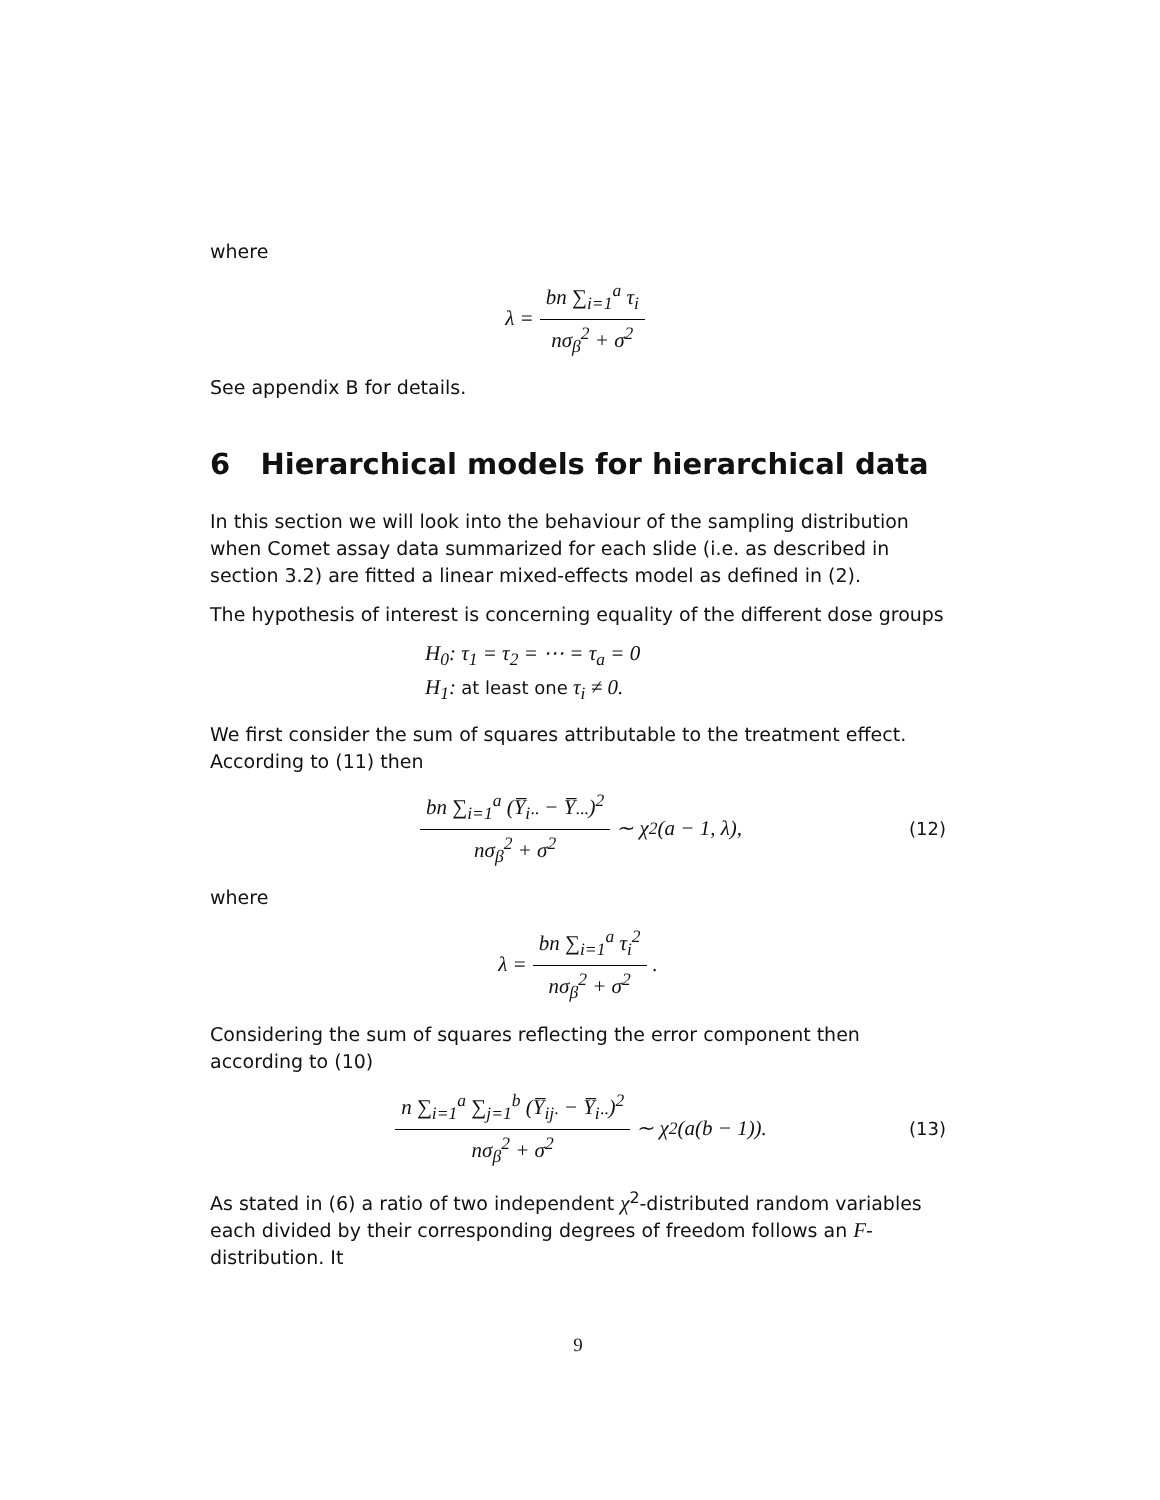where
λ = bn ∑<sub>i=1</sub><sup>a</sup> τ<sub>i</sub> nσ<sub>β</sub><sup>2</sup> + σ<sup>2</sup>
See appendix B for details.
6 Hierarchical models for hierarchical data
In this section we will look into the behaviour of the sampling distribution when Comet assay data summarized for each slide (i.e. as described in section 3.2) are fitted a linear mixed-effects model as defined in (2).
The hypothesis of interest is concerning equality of the different dose groups
H<sub>0</sub>: τ<sub>1</sub> = τ<sub>2</sub> = ⋯ = τ<sub>a</sub> = 0
H<sub>1</sub>: at least one τ<sub>i</sub> ≠ 0.
We first consider the sum of squares attributable to the treatment effect. According to (11) then
bn ∑<sub>i=1</sub><sup>a</sup> (Y̅<sub>i··</sub> − Y̅<sub>···</sub>)<sup>2</sup> nσ<sub>β</sub><sup>2</sup> + σ<sup>2</sup> ∼ χ<sup>2</sup>(a − 1, λ), (12)
where
λ = bn ∑<sub>i=1</sub><sup>a</sup> τ<sub>i</sub><sup>2</sup> nσ<sub>β</sub><sup>2</sup> + σ<sup>2</sup>.
Considering the sum of squares reflecting the error component then according to (10)
n ∑<sub>i=1</sub><sup>a</sup> ∑<sub>j=1</sub><sup>b</sup> (Y̅<sub>ij·</sub> − Y̅<sub>i··</sub>)<sup>2</sup> nσ<sub>β</sub><sup>2</sup> + σ<sup>2</sup> ∼ χ<sup>2</sup>(a(b − 1)). (13)
As stated in (6) a ratio of two independent χ<sup>2</sup>-distributed random variables each divided by their corresponding degrees of freedom follows an F-distribution. It
9